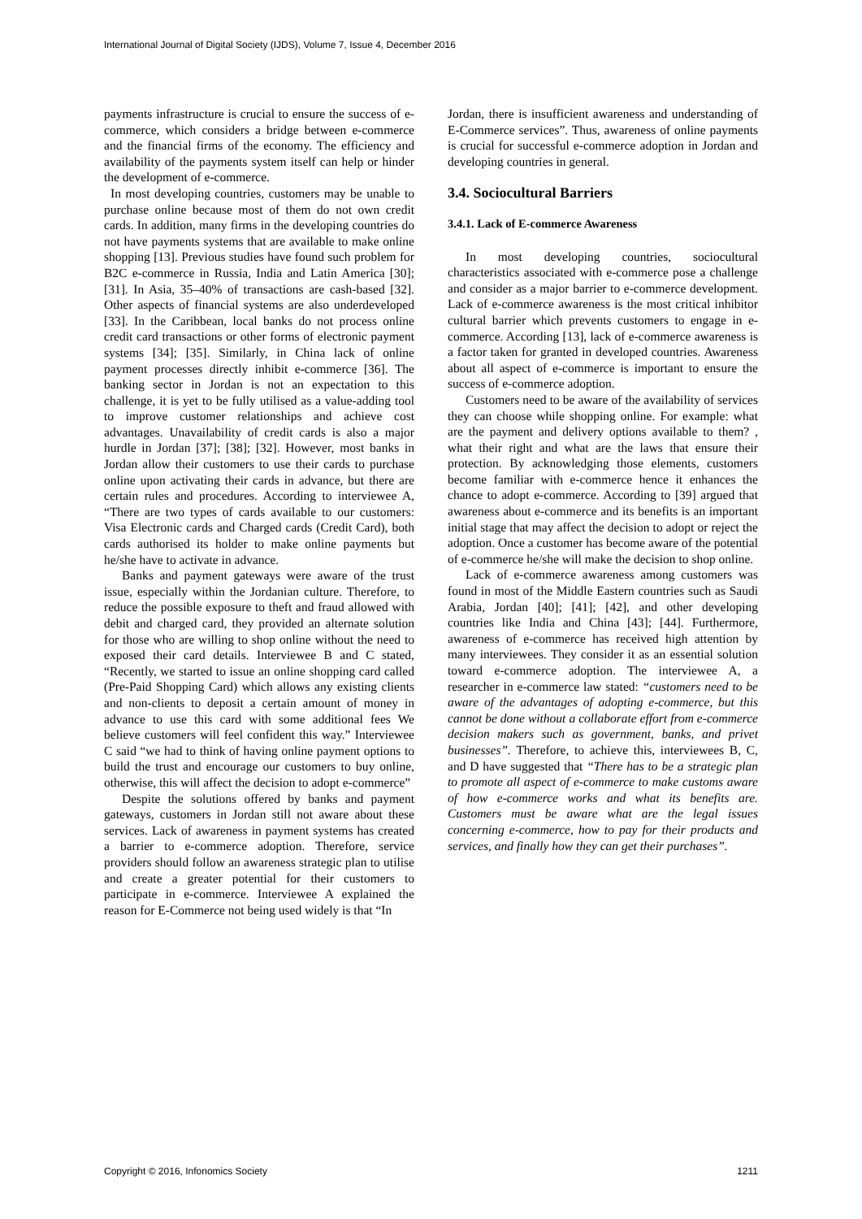International Journal of Digital Society (IJDS), Volume 7, Issue 4, December 2016
payments infrastructure is crucial to ensure the success of e-commerce, which considers a bridge between e-commerce and the financial firms of the economy. The efficiency and availability of the payments system itself can help or hinder the development of e-commerce.
In most developing countries, customers may be unable to purchase online because most of them do not own credit cards. In addition, many firms in the developing countries do not have payments systems that are available to make online shopping [13]. Previous studies have found such problem for B2C e-commerce in Russia, India and Latin America [30]; [31]. In Asia, 35–40% of transactions are cash-based [32]. Other aspects of financial systems are also underdeveloped [33]. In the Caribbean, local banks do not process online credit card transactions or other forms of electronic payment systems [34]; [35]. Similarly, in China lack of online payment processes directly inhibit e-commerce [36]. The banking sector in Jordan is not an expectation to this challenge, it is yet to be fully utilised as a value-adding tool to improve customer relationships and achieve cost advantages. Unavailability of credit cards is also a major hurdle in Jordan [37]; [38]; [32]. However, most banks in Jordan allow their customers to use their cards to purchase online upon activating their cards in advance, but there are certain rules and procedures. According to interviewee A, “There are two types of cards available to our customers: Visa Electronic cards and Charged cards (Credit Card), both cards authorised its holder to make online payments but he/she have to activate in advance.
Banks and payment gateways were aware of the trust issue, especially within the Jordanian culture. Therefore, to reduce the possible exposure to theft and fraud allowed with debit and charged card, they provided an alternate solution for those who are willing to shop online without the need to exposed their card details. Interviewee B and C stated, “Recently, we started to issue an online shopping card called (Pre-Paid Shopping Card) which allows any existing clients and non-clients to deposit a certain amount of money in advance to use this card with some additional fees We believe customers will feel confident this way.” Interviewee C said “we had to think of having online payment options to build the trust and encourage our customers to buy online, otherwise, this will affect the decision to adopt e-commerce”
Despite the solutions offered by banks and payment gateways, customers in Jordan still not aware about these services. Lack of awareness in payment systems has created a barrier to e-commerce adoption. Therefore, service providers should follow an awareness strategic plan to utilise and create a greater potential for their customers to participate in e-commerce. Interviewee A explained the reason for E-Commerce not being used widely is that “In
Jordan, there is insufficient awareness and understanding of E-Commerce services”. Thus, awareness of online payments is crucial for successful e-commerce adoption in Jordan and developing countries in general.
3.4. Sociocultural Barriers
3.4.1. Lack of E-commerce Awareness
In most developing countries, sociocultural characteristics associated with e-commerce pose a challenge and consider as a major barrier to e-commerce development. Lack of e-commerce awareness is the most critical inhibitor cultural barrier which prevents customers to engage in e-commerce. According [13], lack of e-commerce awareness is a factor taken for granted in developed countries. Awareness about all aspect of e-commerce is important to ensure the success of e-commerce adoption.
Customers need to be aware of the availability of services they can choose while shopping online. For example: what are the payment and delivery options available to them? , what their right and what are the laws that ensure their protection. By acknowledging those elements, customers become familiar with e-commerce hence it enhances the chance to adopt e-commerce. According to [39] argued that awareness about e-commerce and its benefits is an important initial stage that may affect the decision to adopt or reject the adoption. Once a customer has become aware of the potential of e-commerce he/she will make the decision to shop online.
Lack of e-commerce awareness among customers was found in most of the Middle Eastern countries such as Saudi Arabia, Jordan [40]; [41]; [42], and other developing countries like India and China [43]; [44]. Furthermore, awareness of e-commerce has received high attention by many interviewees. They consider it as an essential solution toward e-commerce adoption. The interviewee A, a researcher in e-commerce law stated: “customers need to be aware of the advantages of adopting e-commerce, but this cannot be done without a collaborate effort from e-commerce decision makers such as government, banks, and privet businesses”. Therefore, to achieve this, interviewees B, C, and D have suggested that “There has to be a strategic plan to promote all aspect of e-commerce to make customs aware of how e-commerce works and what its benefits are. Customers must be aware what are the legal issues concerning e-commerce, how to pay for their products and services, and finally how they can get their purchases”.
Copyright © 2016, Infonomics Society 1211